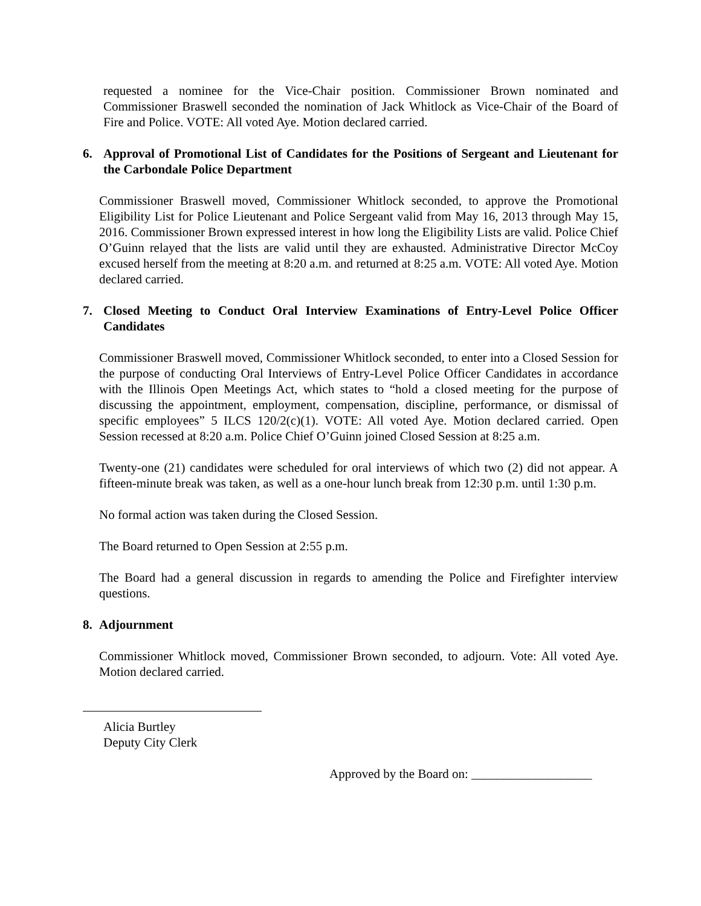requested a nominee for the Vice-Chair position. Commissioner Brown nominated and Commissioner Braswell seconded the nomination of Jack Whitlock as Vice-Chair of the Board of Fire and Police. VOTE: All voted Aye. Motion declared carried.
6. Approval of Promotional List of Candidates for the Positions of Sergeant and Lieutenant for the Carbondale Police Department
Commissioner Braswell moved, Commissioner Whitlock seconded, to approve the Promotional Eligibility List for Police Lieutenant and Police Sergeant valid from May 16, 2013 through May 15, 2016. Commissioner Brown expressed interest in how long the Eligibility Lists are valid. Police Chief O’Guinn relayed that the lists are valid until they are exhausted. Administrative Director McCoy excused herself from the meeting at 8:20 a.m. and returned at 8:25 a.m. VOTE: All voted Aye. Motion declared carried.
7. Closed Meeting to Conduct Oral Interview Examinations of Entry-Level Police Officer Candidates
Commissioner Braswell moved, Commissioner Whitlock seconded, to enter into a Closed Session for the purpose of conducting Oral Interviews of Entry-Level Police Officer Candidates in accordance with the Illinois Open Meetings Act, which states to “hold a closed meeting for the purpose of discussing the appointment, employment, compensation, discipline, performance, or dismissal of specific employees” 5 ILCS 120/2(c)(1). VOTE: All voted Aye. Motion declared carried. Open Session recessed at 8:20 a.m. Police Chief O’Guinn joined Closed Session at 8:25 a.m.
Twenty-one (21) candidates were scheduled for oral interviews of which two (2) did not appear. A fifteen-minute break was taken, as well as a one-hour lunch break from 12:30 p.m. until 1:30 p.m.
No formal action was taken during the Closed Session.
The Board returned to Open Session at 2:55 p.m.
The Board had a general discussion in regards to amending the Police and Firefighter interview questions.
8. Adjournment
Commissioner Whitlock moved, Commissioner Brown seconded, to adjourn. Vote: All voted Aye. Motion declared carried.
Alicia Burtley
Deputy City Clerk
Approved by the Board on: ___________________